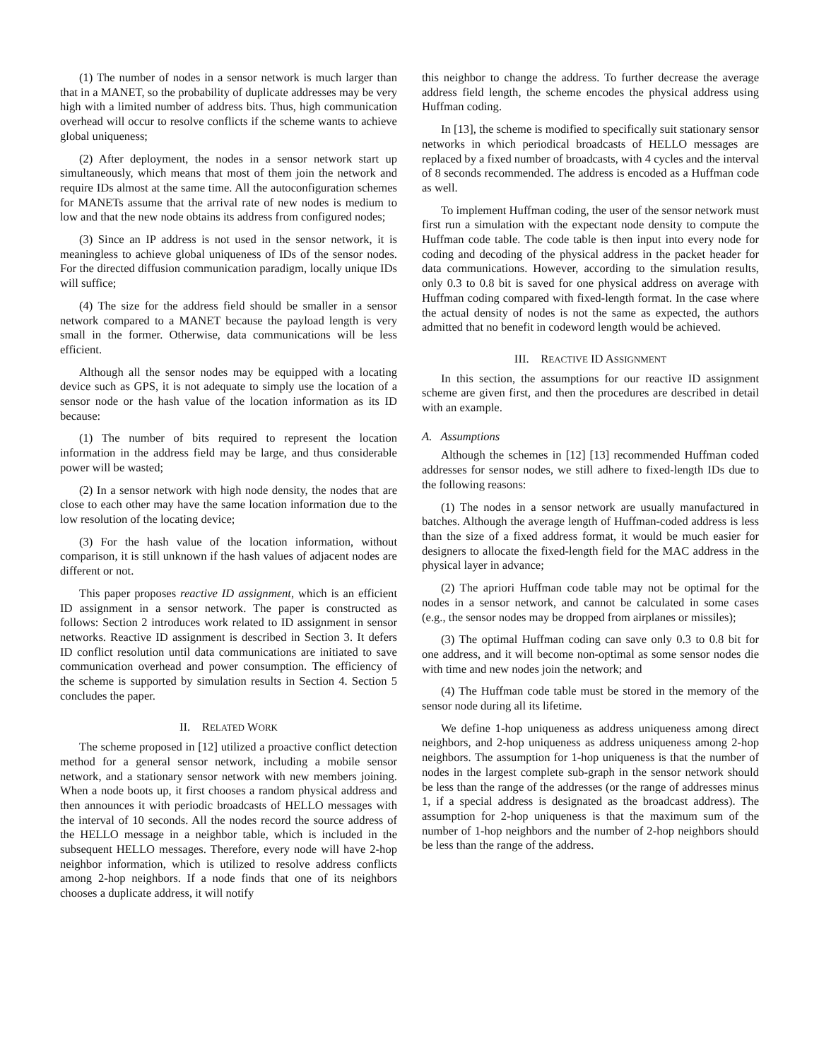(1) The number of nodes in a sensor network is much larger than that in a MANET, so the probability of duplicate addresses may be very high with a limited number of address bits. Thus, high communication overhead will occur to resolve conflicts if the scheme wants to achieve global uniqueness;
(2) After deployment, the nodes in a sensor network start up simultaneously, which means that most of them join the network and require IDs almost at the same time. All the autoconfiguration schemes for MANETs assume that the arrival rate of new nodes is medium to low and that the new node obtains its address from configured nodes;
(3) Since an IP address is not used in the sensor network, it is meaningless to achieve global uniqueness of IDs of the sensor nodes. For the directed diffusion communication paradigm, locally unique IDs will suffice;
(4) The size for the address field should be smaller in a sensor network compared to a MANET because the payload length is very small in the former. Otherwise, data communications will be less efficient.
Although all the sensor nodes may be equipped with a locating device such as GPS, it is not adequate to simply use the location of a sensor node or the hash value of the location information as its ID because:
(1) The number of bits required to represent the location information in the address field may be large, and thus considerable power will be wasted;
(2) In a sensor network with high node density, the nodes that are close to each other may have the same location information due to the low resolution of the locating device;
(3) For the hash value of the location information, without comparison, it is still unknown if the hash values of adjacent nodes are different or not.
This paper proposes reactive ID assignment, which is an efficient ID assignment in a sensor network. The paper is constructed as follows: Section 2 introduces work related to ID assignment in sensor networks. Reactive ID assignment is described in Section 3. It defers ID conflict resolution until data communications are initiated to save communication overhead and power consumption. The efficiency of the scheme is supported by simulation results in Section 4. Section 5 concludes the paper.
II. RELATED WORK
The scheme proposed in [12] utilized a proactive conflict detection method for a general sensor network, including a mobile sensor network, and a stationary sensor network with new members joining. When a node boots up, it first chooses a random physical address and then announces it with periodic broadcasts of HELLO messages with the interval of 10 seconds. All the nodes record the source address of the HELLO message in a neighbor table, which is included in the subsequent HELLO messages. Therefore, every node will have 2-hop neighbor information, which is utilized to resolve address conflicts among 2-hop neighbors. If a node finds that one of its neighbors chooses a duplicate address, it will notify
this neighbor to change the address. To further decrease the average address field length, the scheme encodes the physical address using Huffman coding.
In [13], the scheme is modified to specifically suit stationary sensor networks in which periodical broadcasts of HELLO messages are replaced by a fixed number of broadcasts, with 4 cycles and the interval of 8 seconds recommended. The address is encoded as a Huffman code as well.
To implement Huffman coding, the user of the sensor network must first run a simulation with the expectant node density to compute the Huffman code table. The code table is then input into every node for coding and decoding of the physical address in the packet header for data communications. However, according to the simulation results, only 0.3 to 0.8 bit is saved for one physical address on average with Huffman coding compared with fixed-length format. In the case where the actual density of nodes is not the same as expected, the authors admitted that no benefit in codeword length would be achieved.
III. REACTIVE ID ASSIGNMENT
In this section, the assumptions for our reactive ID assignment scheme are given first, and then the procedures are described in detail with an example.
A. Assumptions
Although the schemes in [12] [13] recommended Huffman coded addresses for sensor nodes, we still adhere to fixed-length IDs due to the following reasons:
(1) The nodes in a sensor network are usually manufactured in batches. Although the average length of Huffman-coded address is less than the size of a fixed address format, it would be much easier for designers to allocate the fixed-length field for the MAC address in the physical layer in advance;
(2) The apriori Huffman code table may not be optimal for the nodes in a sensor network, and cannot be calculated in some cases (e.g., the sensor nodes may be dropped from airplanes or missiles);
(3) The optimal Huffman coding can save only 0.3 to 0.8 bit for one address, and it will become non-optimal as some sensor nodes die with time and new nodes join the network; and
(4) The Huffman code table must be stored in the memory of the sensor node during all its lifetime.
We define 1-hop uniqueness as address uniqueness among direct neighbors, and 2-hop uniqueness as address uniqueness among 2-hop neighbors. The assumption for 1-hop uniqueness is that the number of nodes in the largest complete sub-graph in the sensor network should be less than the range of the addresses (or the range of addresses minus 1, if a special address is designated as the broadcast address). The assumption for 2-hop uniqueness is that the maximum sum of the number of 1-hop neighbors and the number of 2-hop neighbors should be less than the range of the address.